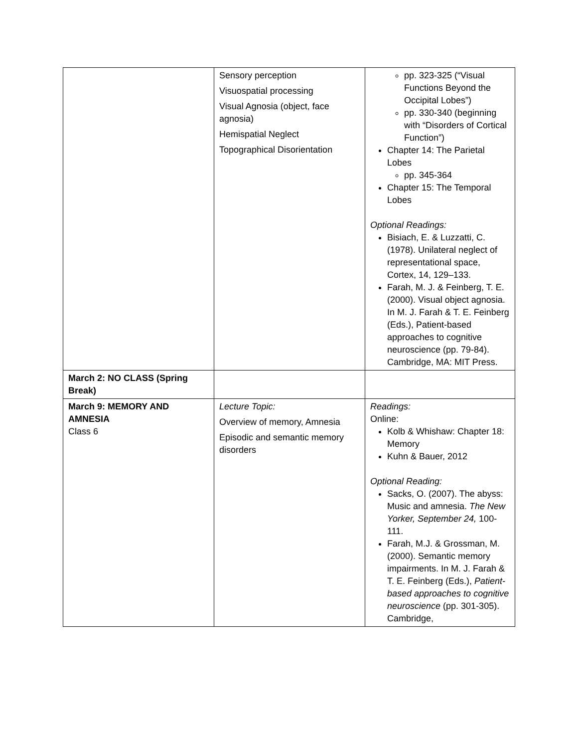| | Sensory perception Visuospatial processing Visual Agnosia (object, face agnosia) Hemispatial Neglect Topographical Disorientation | pp. 323-325 (“Visual Functions Beyond the Occipital Lobes”) pp. 330-340 (beginning with “Disorders of Cortical Function”) Chapter 14: The Parietal Lobes pp. 345-364 Chapter 15: The Temporal Lobes Optional Readings: Bisiach, E. & Luzzatti, C. (1978). Unilateral neglect of representational space, Cortex, 14, 129–133. Farah, M. J. & Feinberg, T. E. (2000). Visual object agnosia. In M. J. Farah & T. E. Feinberg (Eds.), Patient-based approaches to cognitive neuroscience (pp. 79-84). Cambridge, MA: MIT Press. |
| March 2: NO CLASS (Spring Break) | | |
| March 9: MEMORY AND AMNESIA Class 6 | Lecture Topic: Overview of memory, Amnesia Episodic and semantic memory disorders | Readings: Online: Kolb & Whishaw: Chapter 18: Memory Kuhn & Bauer, 2012 Optional Reading: Sacks, O. (2007). The abyss: Music and amnesia. The New Yorker, September 24, 100-111. Farah, M.J. & Grossman, M. (2000). Semantic memory impairments. In M. J. Farah & T. E. Feinberg (Eds.), Patient-based approaches to cognitive neuroscience (pp. 301-305). Cambridge, |